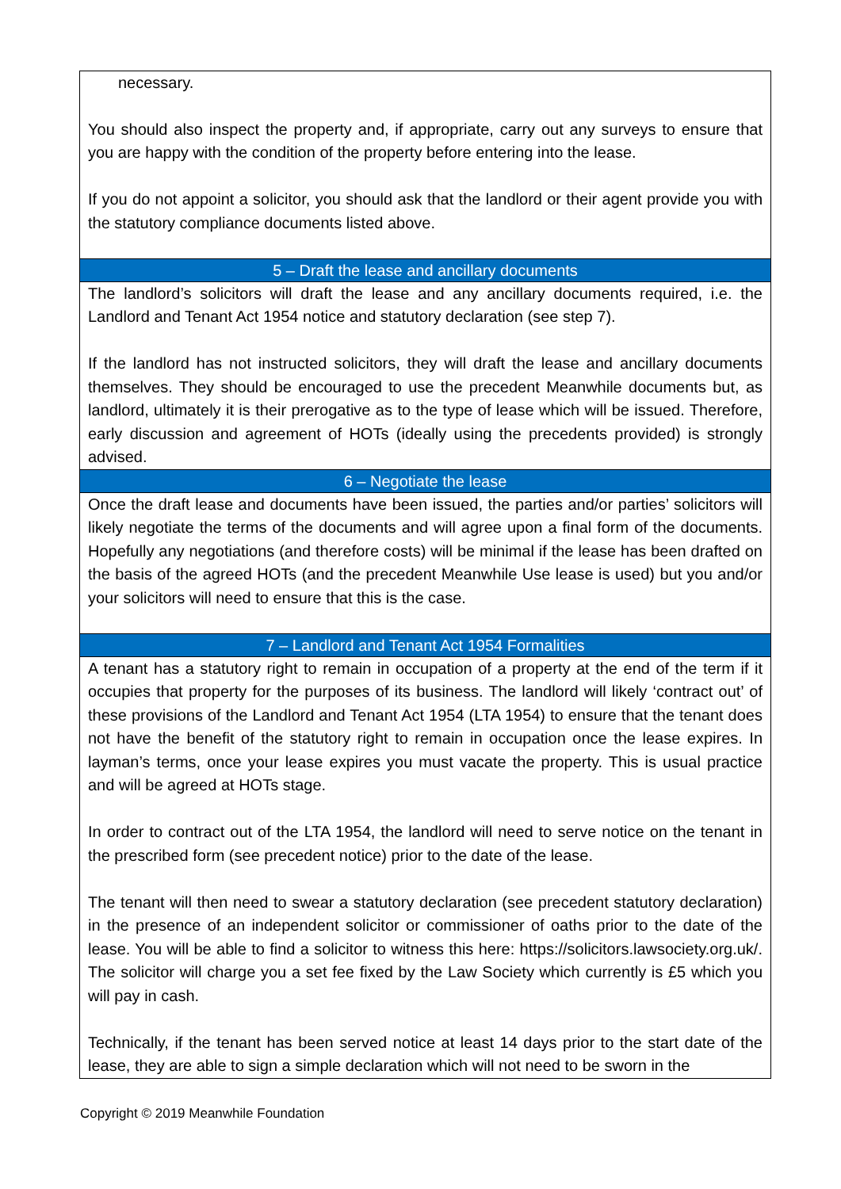| necessary. You should also inspect the property and, if appropriate, carry out any surveys to ensure that you are happy with the condition of the property before entering into the lease. If you do not appoint a solicitor, you should ask that the landlord or their agent provide you with the statutory compliance documents listed above. |
| 5 – Draft the lease and ancillary documents |
| The landlord’s solicitors will draft the lease and any ancillary documents required, i.e. the Landlord and Tenant Act 1954 notice and statutory declaration (see step 7). If the landlord has not instructed solicitors, they will draft the lease and ancillary documents themselves. They should be encouraged to use the precedent Meanwhile documents but, as landlord, ultimately it is their prerogative as to the type of lease which will be issued. Therefore, early discussion and agreement of HOTs (ideally using the precedents provided) is strongly advised. |
| 6 – Negotiate the lease |
| Once the draft lease and documents have been issued, the parties and/or parties’ solicitors will likely negotiate the terms of the documents and will agree upon a final form of the documents. Hopefully any negotiations (and therefore costs) will be minimal if the lease has been drafted on the basis of the agreed HOTs (and the precedent Meanwhile Use lease is used) but you and/or your solicitors will need to ensure that this is the case. |
| 7 – Landlord and Tenant Act 1954 Formalities |
| A tenant has a statutory right to remain in occupation of a property at the end of the term if it occupies that property for the purposes of its business. The landlord will likely ‘contract out’ of these provisions of the Landlord and Tenant Act 1954 (LTA 1954) to ensure that the tenant does not have the benefit of the statutory right to remain in occupation once the lease expires. In layman’s terms, once your lease expires you must vacate the property. This is usual practice and will be agreed at HOTs stage. In order to contract out of the LTA 1954, the landlord will need to serve notice on the tenant in the prescribed form (see precedent notice) prior to the date of the lease. The tenant will then need to swear a statutory declaration (see precedent statutory declaration) in the presence of an independent solicitor or commissioner of oaths prior to the date of the lease. You will be able to find a solicitor to witness this here: https://solicitors.lawsociety.org.uk/ . The solicitor will charge you a set fee fixed by the Law Society which currently is £5 which you will pay in cash. Technically, if the tenant has been served notice at least 14 days prior to the start date of the lease, they are able to sign a simple declaration which will not need to be sworn in the |
Copyright © 2019 Meanwhile Foundation